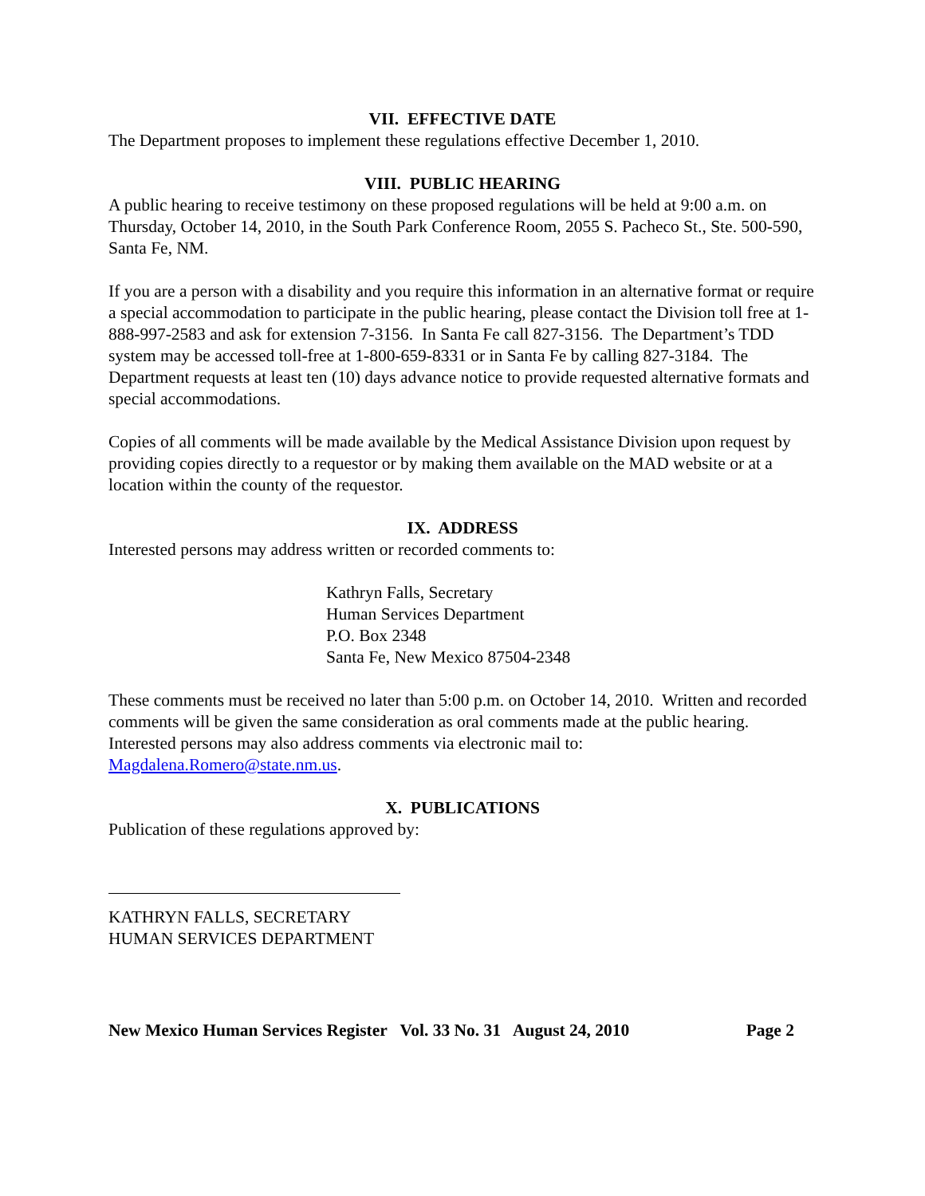VII. EFFECTIVE DATE
The Department proposes to implement these regulations effective December 1, 2010.
VIII. PUBLIC HEARING
A public hearing to receive testimony on these proposed regulations will be held at 9:00 a.m. on Thursday, October 14, 2010, in the South Park Conference Room, 2055 S. Pacheco St., Ste. 500-590, Santa Fe, NM.
If you are a person with a disability and you require this information in an alternative format or require a special accommodation to participate in the public hearing, please contact the Division toll free at 1-888-997-2583 and ask for extension 7-3156. In Santa Fe call 827-3156. The Department’s TDD system may be accessed toll-free at 1-800-659-8331 or in Santa Fe by calling 827-3184. The Department requests at least ten (10) days advance notice to provide requested alternative formats and special accommodations.
Copies of all comments will be made available by the Medical Assistance Division upon request by providing copies directly to a requestor or by making them available on the MAD website or at a location within the county of the requestor.
IX. ADDRESS
Interested persons may address written or recorded comments to:
Kathryn Falls, Secretary
Human Services Department
P.O. Box 2348
Santa Fe, New Mexico 87504-2348
These comments must be received no later than 5:00 p.m. on October 14, 2010. Written and recorded comments will be given the same consideration as oral comments made at the public hearing. Interested persons may also address comments via electronic mail to: Magdalena.Romero@state.nm.us.
X. PUBLICATIONS
Publication of these regulations approved by:
KATHRYN FALLS, SECRETARY
HUMAN SERVICES DEPARTMENT
New Mexico Human Services Register Vol. 33 No. 31 August 24, 2010 Page 2